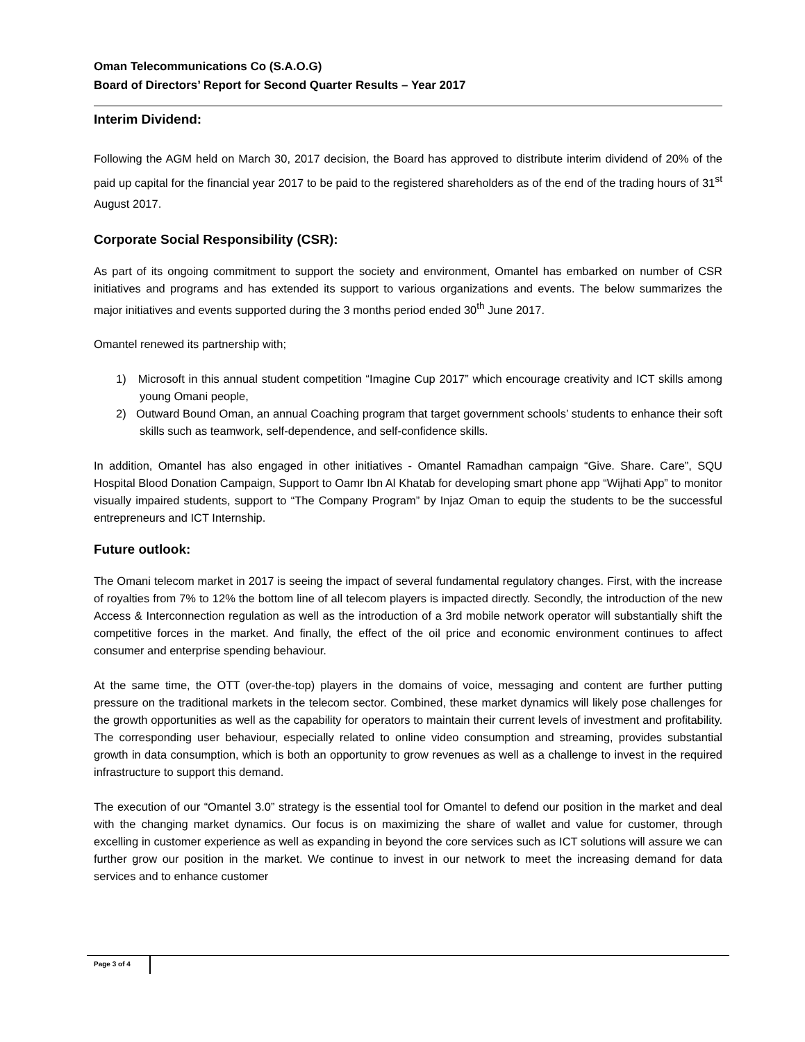Oman Telecommunications Co (S.A.O.G)
Board of Directors’ Report for Second Quarter Results – Year 2017
Interim Dividend:
Following the AGM held on March 30, 2017 decision, the Board has approved to distribute interim dividend of 20% of the paid up capital for the financial year 2017 to be paid to the registered shareholders as of the end of the trading hours of 31<sup>st</sup> August 2017.
Corporate Social Responsibility (CSR):
As part of its ongoing commitment to support the society and environment, Omantel has embarked on number of CSR initiatives and programs and has extended its support to various organizations and events. The below summarizes the major initiatives and events supported during the 3 months period ended 30<sup>th</sup> June 2017.
Omantel renewed its partnership with;
1) Microsoft in this annual student competition “Imagine Cup 2017” which encourage creativity and ICT skills among young Omani people,
2) Outward Bound Oman, an annual Coaching program that target government schools’ students to enhance their soft skills such as teamwork, self-dependence, and self-confidence skills.
In addition, Omantel has also engaged in other initiatives - Omantel Ramadhan campaign “Give. Share. Care”, SQU Hospital Blood Donation Campaign, Support to Oamr Ibn Al Khatab for developing smart phone app “Wijhati App” to monitor visually impaired students, support to “The Company Program” by Injaz Oman to equip the students to be the successful entrepreneurs and ICT Internship.
Future outlook:
The Omani telecom market in 2017 is seeing the impact of several fundamental regulatory changes. First, with the increase of royalties from 7% to 12% the bottom line of all telecom players is impacted directly. Secondly, the introduction of the new Access & Interconnection regulation as well as the introduction of a 3rd mobile network operator will substantially shift the competitive forces in the market. And finally, the effect of the oil price and economic environment continues to affect consumer and enterprise spending behaviour.
At the same time, the OTT (over-the-top) players in the domains of voice, messaging and content are further putting pressure on the traditional markets in the telecom sector. Combined, these market dynamics will likely pose challenges for the growth opportunities as well as the capability for operators to maintain their current levels of investment and profitability. The corresponding user behaviour, especially related to online video consumption and streaming, provides substantial growth in data consumption, which is both an opportunity to grow revenues as well as a challenge to invest in the required infrastructure to support this demand.
The execution of our “Omantel 3.0” strategy is the essential tool for Omantel to defend our position in the market and deal with the changing market dynamics. Our focus is on maximizing the share of wallet and value for customer, through excelling in customer experience as well as expanding in beyond the core services such as ICT solutions will assure we can further grow our position in the market. We continue to invest in our network to meet the increasing demand for data services and to enhance customer
Page 3 of 4